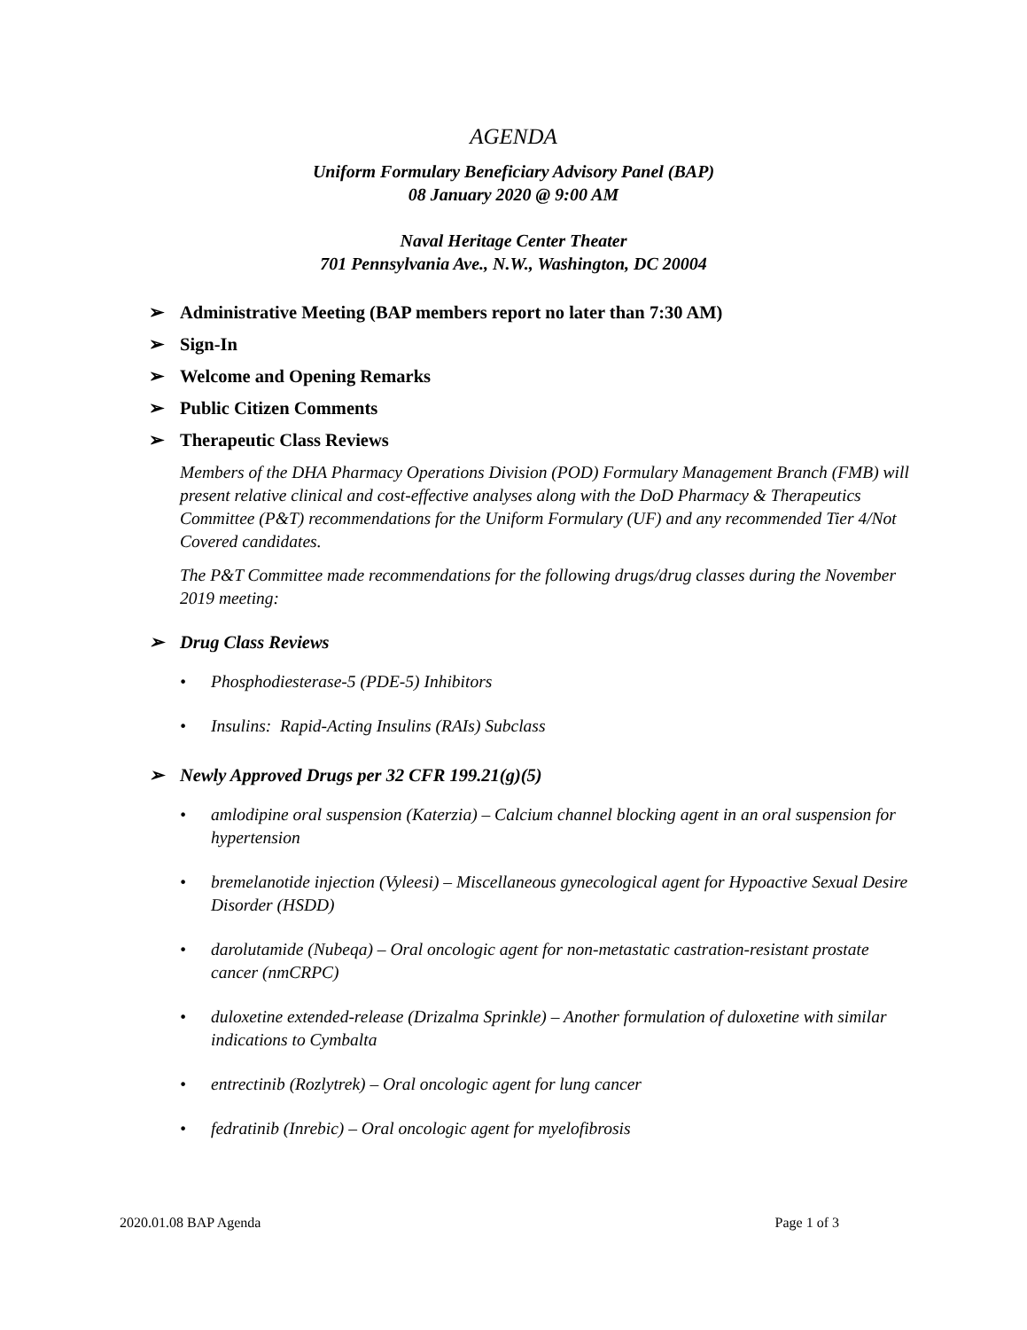AGENDA
Uniform Formulary Beneficiary Advisory Panel (BAP)
08 January 2020 @ 9:00 AM
Naval Heritage Center Theater
701 Pennsylvania Ave., N.W., Washington, DC 20004
➢ Administrative Meeting (BAP members report no later than 7:30 AM)
➢ Sign-In
➢ Welcome and Opening Remarks
➢ Public Citizen Comments
➢ Therapeutic Class Reviews
Members of the DHA Pharmacy Operations Division (POD) Formulary Management Branch (FMB) will present relative clinical and cost-effective analyses along with the DoD Pharmacy & Therapeutics Committee (P&T) recommendations for the Uniform Formulary (UF) and any recommended Tier 4/Not Covered candidates.
The P&T Committee made recommendations for the following drugs/drug classes during the November 2019 meeting:
➢ Drug Class Reviews
• Phosphodiesterase-5 (PDE-5) Inhibitors
• Insulins: Rapid-Acting Insulins (RAIs) Subclass
➢ Newly Approved Drugs per 32 CFR 199.21(g)(5)
• amlodipine oral suspension (Katerzia) – Calcium channel blocking agent in an oral suspension for hypertension
• bremelanotide injection (Vyleesi) – Miscellaneous gynecological agent for Hypoactive Sexual Desire Disorder (HSDD)
• darolutamide (Nubeqa) – Oral oncologic agent for non-metastatic castration-resistant prostate cancer (nmCRPC)
• duloxetine extended-release (Drizalma Sprinkle) – Another formulation of duloxetine with similar indications to Cymbalta
• entrectinib (Rozlytrek) – Oral oncologic agent for lung cancer
• fedratinib (Inrebic) – Oral oncologic agent for myelofibrosis
2020.01.08 BAP Agenda Page 1 of 3